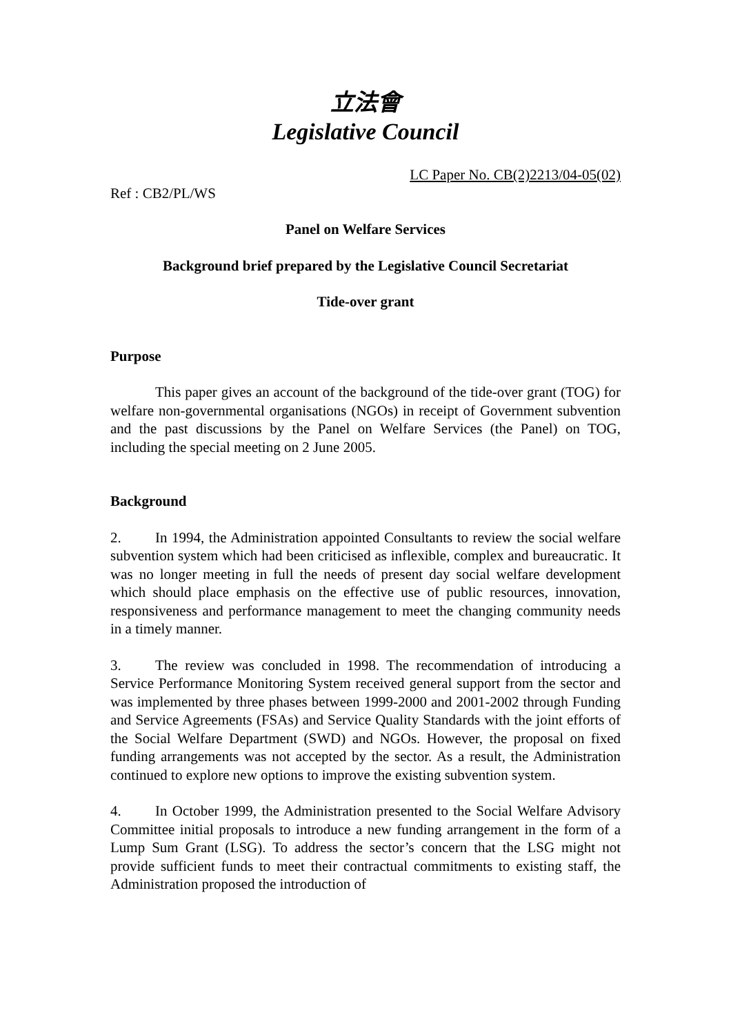立法會
Legislative Council
LC Paper No. CB(2)2213/04-05(02)
Ref : CB2/PL/WS
Panel on Welfare Services
Background brief prepared by the Legislative Council Secretariat
Tide-over grant
Purpose
This paper gives an account of the background of the tide-over grant (TOG) for welfare non-governmental organisations (NGOs) in receipt of Government subvention and the past discussions by the Panel on Welfare Services (the Panel) on TOG, including the special meeting on 2 June 2005.
Background
2. In 1994, the Administration appointed Consultants to review the social welfare subvention system which had been criticised as inflexible, complex and bureaucratic. It was no longer meeting in full the needs of present day social welfare development which should place emphasis on the effective use of public resources, innovation, responsiveness and performance management to meet the changing community needs in a timely manner.
3. The review was concluded in 1998. The recommendation of introducing a Service Performance Monitoring System received general support from the sector and was implemented by three phases between 1999-2000 and 2001-2002 through Funding and Service Agreements (FSAs) and Service Quality Standards with the joint efforts of the Social Welfare Department (SWD) and NGOs. However, the proposal on fixed funding arrangements was not accepted by the sector. As a result, the Administration continued to explore new options to improve the existing subvention system.
4. In October 1999, the Administration presented to the Social Welfare Advisory Committee initial proposals to introduce a new funding arrangement in the form of a Lump Sum Grant (LSG). To address the sector’s concern that the LSG might not provide sufficient funds to meet their contractual commitments to existing staff, the Administration proposed the introduction of